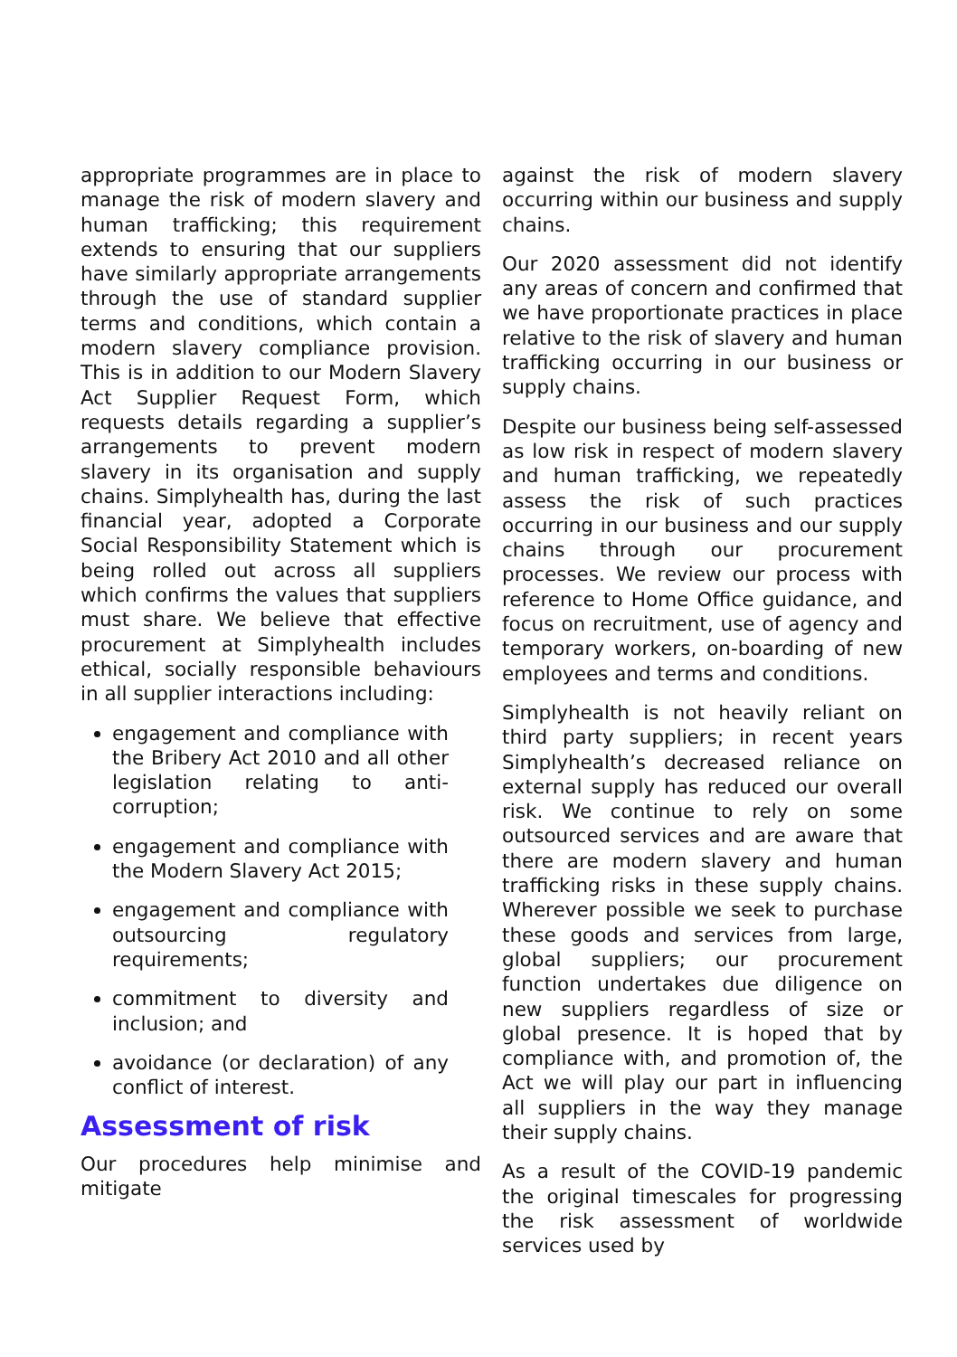appropriate programmes are in place to manage the risk of modern slavery and human trafficking; this requirement extends to ensuring that our suppliers have similarly appropriate arrangements through the use of standard supplier terms and conditions, which contain a modern slavery compliance provision. This is in addition to our Modern Slavery Act Supplier Request Form, which requests details regarding a supplier’s arrangements to prevent modern slavery in its organisation and supply chains. Simplyhealth has, during the last financial year, adopted a Corporate Social Responsibility Statement which is being rolled out across all suppliers which confirms the values that suppliers must share. We believe that effective procurement at Simplyhealth includes ethical, socially responsible behaviours in all supplier interactions including:
engagement and compliance with the Bribery Act 2010 and all other legislation relating to anti-corruption;
engagement and compliance with the Modern Slavery Act 2015;
engagement and compliance with outsourcing regulatory requirements;
commitment to diversity and inclusion; and
avoidance (or declaration) of any conflict of interest.
Assessment of risk
Our procedures help minimise and mitigate
against the risk of modern slavery occurring within our business and supply chains.
Our 2020 assessment did not identify any areas of concern and confirmed that we have proportionate practices in place relative to the risk of slavery and human trafficking occurring in our business or supply chains.
Despite our business being self-assessed as low risk in respect of modern slavery and human trafficking, we repeatedly assess the risk of such practices occurring in our business and our supply chains through our procurement processes. We review our process with reference to Home Office guidance, and focus on recruitment, use of agency and temporary workers, on-boarding of new employees and terms and conditions.
Simplyhealth is not heavily reliant on third party suppliers; in recent years Simplyhealth’s decreased reliance on external supply has reduced our overall risk. We continue to rely on some outsourced services and are aware that there are modern slavery and human trafficking risks in these supply chains. Wherever possible we seek to purchase these goods and services from large, global suppliers; our procurement function undertakes due diligence on new suppliers regardless of size or global presence. It is hoped that by compliance with, and promotion of, the Act we will play our part in influencing all suppliers in the way they manage their supply chains.
As a result of the COVID-19 pandemic the original timescales for progressing the risk assessment of worldwide services used by